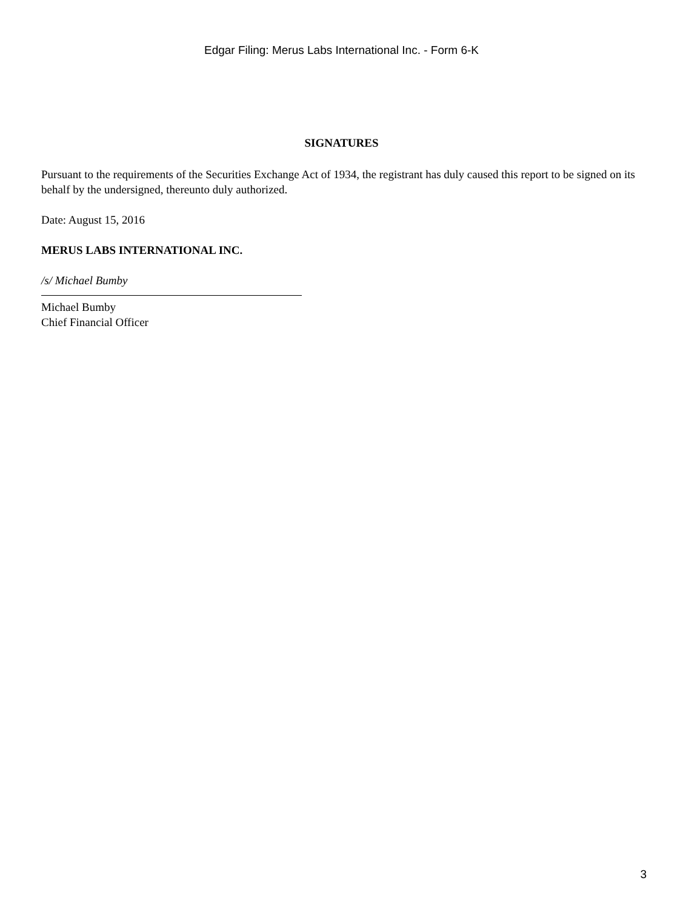Edgar Filing: Merus Labs International Inc. - Form 6-K
SIGNATURES
Pursuant to the requirements of the Securities Exchange Act of 1934, the registrant has duly caused this report to be signed on its behalf by the undersigned, thereunto duly authorized.
Date: August 15, 2016
MERUS LABS INTERNATIONAL INC.
/s/ Michael Bumby
Michael Bumby
Chief Financial Officer
3